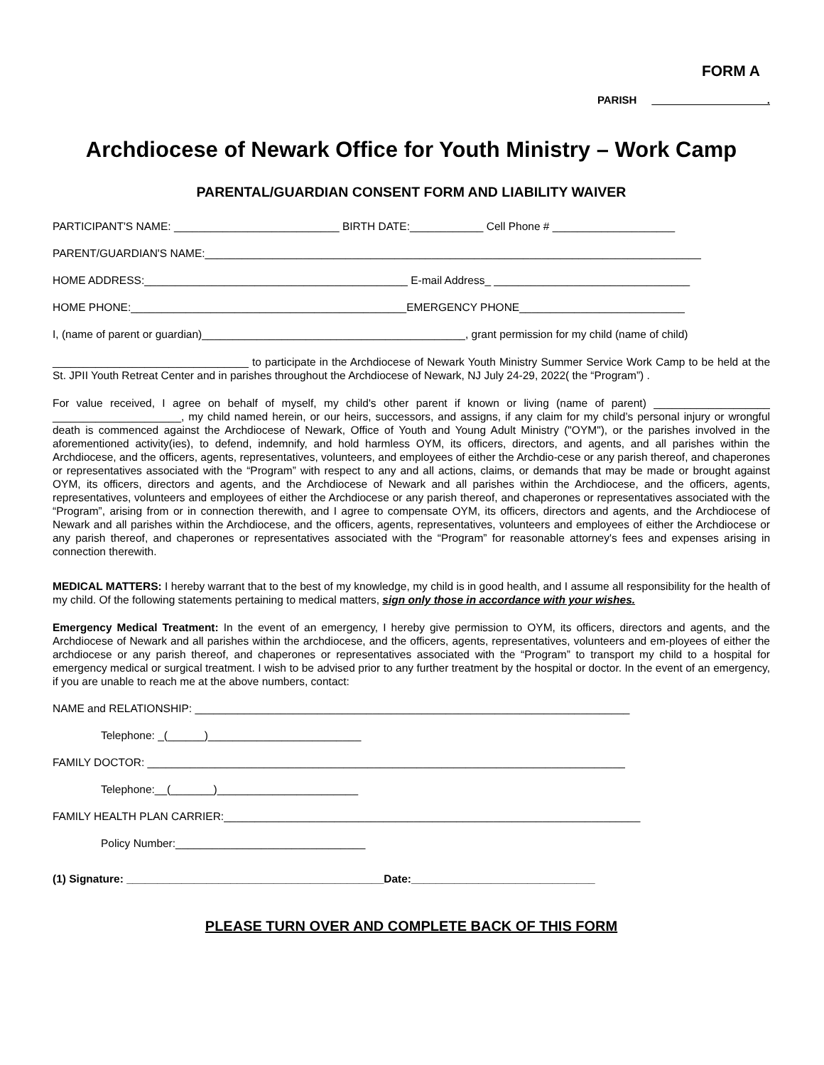FORM A
PARISH .
Archdiocese of Newark Office for Youth Ministry – Work Camp
PARENTAL/GUARDIAN CONSENT FORM AND LIABILITY WAIVER
PARTICIPANT'S NAME: ___________________________ BIRTH DATE:____________ Cell Phone # ____________________
PARENT/GUARDIAN'S NAME:_________________________________________________________________________________
HOME ADDRESS:___________________________________________ E-mail Address_ ________________________________
HOME PHONE:_____________________________________________EMERGENCY PHONE___________________________
I, (name of parent or guardian)___________________________________________, grant permission for my child (name of child)
________________________________ to participate in the Archdiocese of Newark Youth Ministry Summer Service Work Camp to be held at the St. JPII Youth Retreat Center and in parishes throughout the Archdiocese of Newark, NJ July 24-29, 2022( the “Program”) .
For value received, I agree on behalf of myself, my child's other parent if known or living (name of parent) ___________________ _____________________, my child named herein, or our heirs, successors, and assigns, if any claim for my child’s personal injury or wrongful death is commenced against the Archdiocese of Newark, Office of Youth and Young Adult Ministry ("OYM"), or the parishes involved in the aforementioned activity(ies), to defend, indemnify, and hold harmless OYM, its officers, directors, and agents, and all parishes within the Archdiocese, and the officers, agents, representatives, volunteers, and employees of either the Archdio-cese or any parish thereof, and chaperones or representatives associated with the “Program” with respect to any and all actions, claims, or demands that may be made or brought against OYM, its officers, directors and agents, and the Archdiocese of Newark and all parishes within the Archdiocese, and the officers, agents, representatives, volunteers and employees of either the Archdiocese or any parish thereof, and chaperones or representatives associated with the “Program”, arising from or in connection therewith, and I agree to compensate OYM, its officers, directors and agents, and the Archdiocese of Newark and all parishes within the Archdiocese, and the officers, agents, representatives, volunteers and employees of either the Archdiocese or any parish thereof, and chaperones or representatives associated with the “Program” for reasonable attorney's fees and expenses arising in connection therewith.
MEDICAL MATTERS: I hereby warrant that to the best of my knowledge, my child is in good health, and I assume all responsibility for the health of my child. Of the following statements pertaining to medical matters, sign only those in accordance with your wishes.
Emergency Medical Treatment: In the event of an emergency, I hereby give permission to OYM, its officers, directors and agents, and the Archdiocese of Newark and all parishes within the archdiocese, and the officers, agents, representatives, volunteers and em-ployees of either the archdiocese or any parish thereof, and chaperones or representatives associated with the “Program” to transport my child to a hospital for emergency medical or surgical treatment. I wish to be advised prior to any further treatment by the hospital or doctor. In the event of an emergency, if you are unable to reach me at the above numbers, contact:
NAME and RELATIONSHIP: _______________________________________________________________________
Telephone: _(______)_________________________
FAMILY DOCTOR: ______________________________________________________________________________
Telephone:__(_______)_______________________
FAMILY HEALTH PLAN CARRIER:____________________________________________________________________
Policy Number:_______________________________
(1) Signature: __________________________________________Date:______________________________
PLEASE TURN OVER AND COMPLETE BACK OF THIS FORM